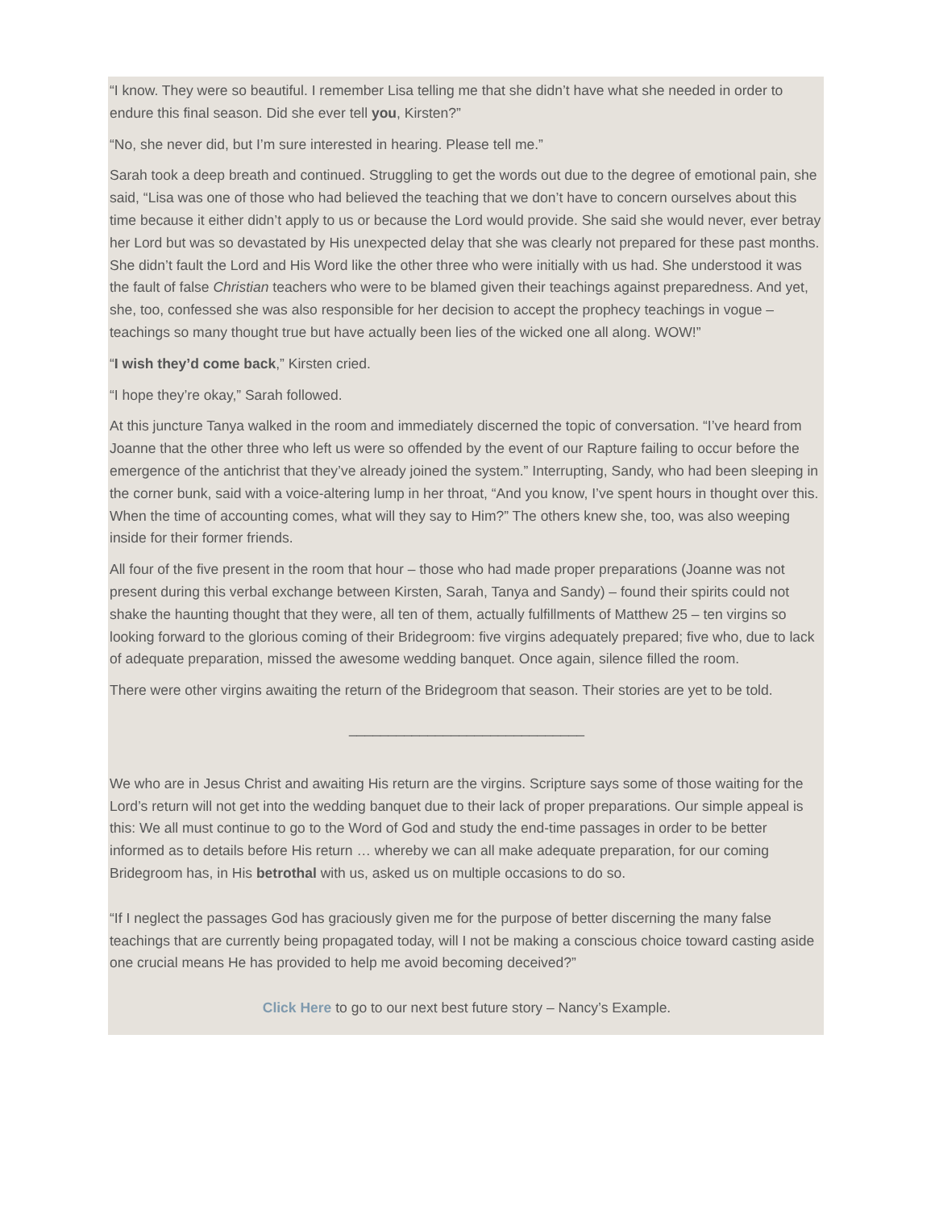“I know. They were so beautiful. I remember Lisa telling me that she didn’t have what she needed in order to endure this final season. Did she ever tell you, Kirsten?”
“No, she never did, but I’m sure interested in hearing. Please tell me.”
Sarah took a deep breath and continued. Struggling to get the words out due to the degree of emotional pain, she said, “Lisa was one of those who had believed the teaching that we don’t have to concern our­selves about this time because it either didn’t apply to us or because the Lord would provide. She said she would never, ever betray her Lord but was so devastated by His unexpected delay that she was clearly not prepared for these past months. She didn’t fault the Lord and His Word like the other three who were initially with us had. She understood it was the fault of false Christian teachers who were to be blamed given their teachings against preparedness. And yet, she, too, confessed she was also responsible for her decision to accept the prophecy teachings in vogue – teachings so many thought true but have actually been lies of the wicked one all along. WOW!”
“I wish they’d come back,” Kirsten cried.
“I hope they’re okay,” Sarah followed.
At this juncture Tanya walked in the room and immediately discerned the topic of conversation. “I’ve heard from Joanne that the other three who left us were so offended by the event of our Rapture failing to occur before the emergence of the antichrist that they’ve already joined the system.” Interrupting, Sandy, who had been sleeping in the corner bunk, said with a voice-altering lump in her throat, “And you know, I’ve spent hours in thought over this. When the time of accounting comes, what will they say to Him?” The others knew she, too, was also weeping inside for their former friends.
All four of the five present in the room that hour – those who had made proper preparations (Joanne was not present during this verbal exchange between Kirsten, Sarah, Tanya and Sandy) – found their spirits could not shake the haunting thought that they were, all ten of them, actually fulfillments of Matthew 25 – ten virgins so looking forward to the glorious coming of their Bridegroom: five virgins adequately prepared; five who, due to lack of adequate preparation, missed the awesome wedding banquet. Once again, silence filled the room.
There were other virgins awaiting the return of the Bridegroom that season. Their stories are yet to be told.
______________________________
We who are in Jesus Christ and awaiting His return are the virgins. Scripture says some of those waiting for the Lord’s return will not get into the wedding banquet due to their lack of proper preparations. Our simple appeal is this: We all must continue to go to the Word of God and study the end-time passages in order to be better informed as to details before His return … whereby we can all make adequate prepara­tion, for our coming Bridegroom has, in His betrothal with us, asked us on multiple occasions to do so.
“If I neglect the passages God has graciously given me for the purpose of better discerning the many false teachings that are currently being propagated today, will I not be making a conscious choice toward casting aside one crucial means He has provided to help me avoid becoming deceived?”
Click Here to go to our next best future story – Nancy’s Example.